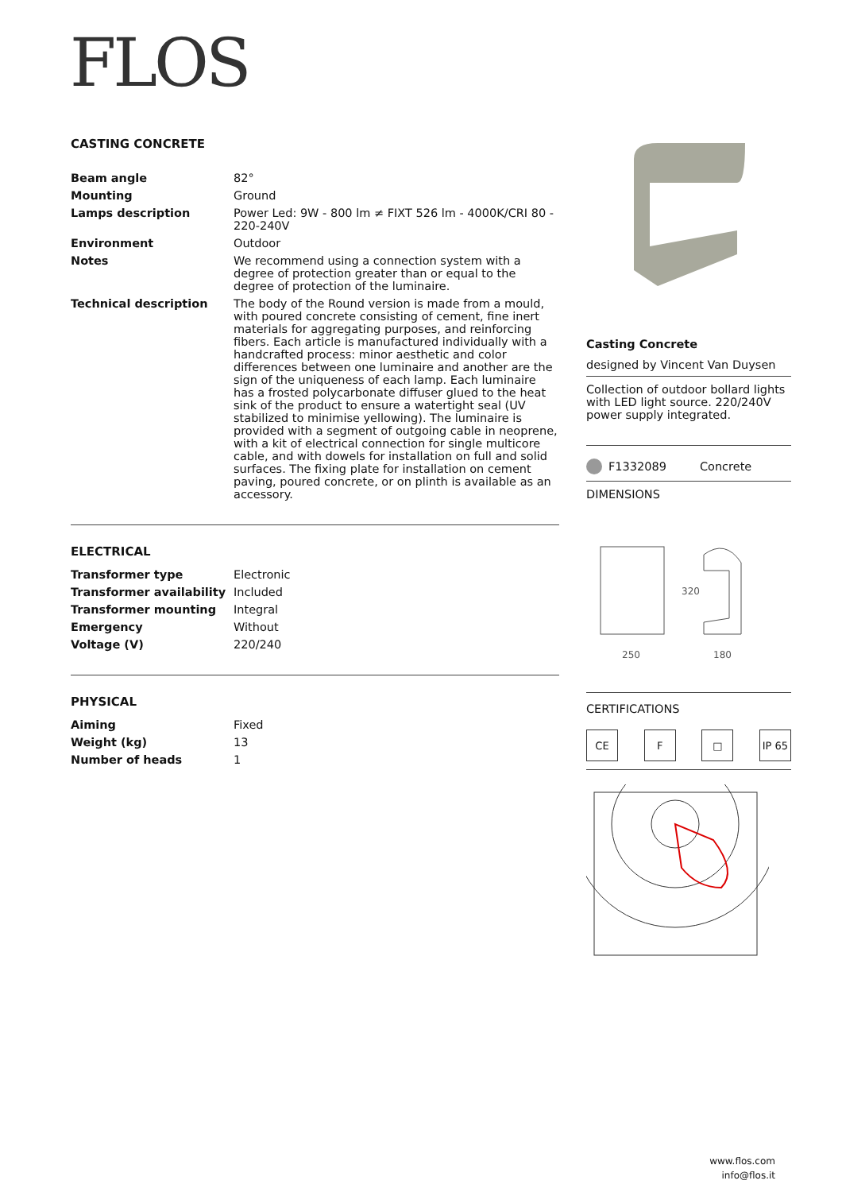FLOS
CASTING CONCRETE
| Beam angle | 82° |
| Mounting | Ground |
| Lamps description | Power Led: 9W - 800 lm ≠ FIXT 526 lm - 4000K/CRI 80 - 220-240V |
| Environment | Outdoor |
| Notes | We recommend using a connection system with a degree of protection greater than or equal to the degree of protection of the luminaire. |
| Technical description | The body of the Round version is made from a mould, with poured concrete consisting of cement, fine inert materials for aggregating purposes, and reinforcing fibers. Each article is manufactured individually with a handcrafted process: minor aesthetic and color differences between one luminaire and another are the sign of the uniqueness of each lamp. Each luminaire has a frosted polycarbonate diffuser glued to the heat sink of the product to ensure a watertight seal (UV stabilized to minimise yellowing). The luminaire is provided with a segment of outgoing cable in neoprene, with a kit of electrical connection for single multicore cable, and with dowels for installation on full and solid surfaces. The fixing plate for installation on cement paving, poured concrete, or on plinth is available as an accessory. |
ELECTRICAL
| Transformer type | Electronic |
| Transformer availability | Included |
| Transformer mounting | Integral |
| Emergency | Without |
| Voltage (V) | 220/240 |
PHYSICAL
| Aiming | Fixed |
| Weight (kg) | 13 |
| Number of heads | 1 |
Casting Concrete
designed by Vincent Van Duysen
Collection of outdoor bollard lights with LED light source. 220/240V power supply integrated.
F1332089 Concrete
DIMENSIONS
320
250
180
CERTIFICATIONS
CE F □ IP 65
www.flos.com
info@flos.it